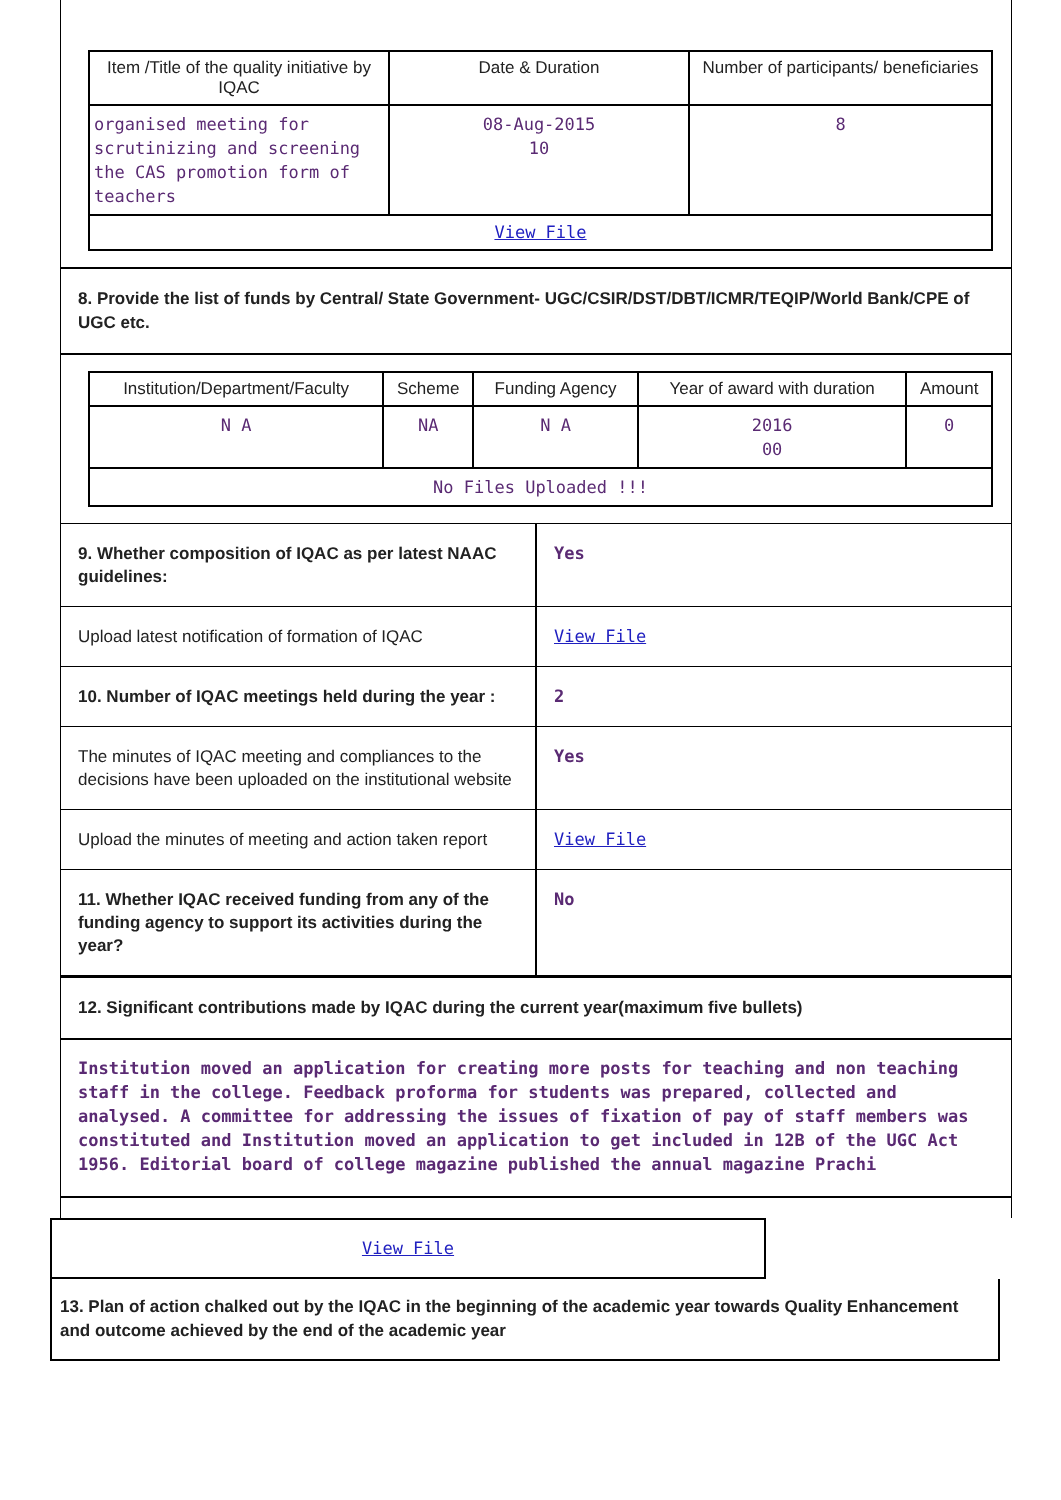| Item /Title of the quality initiative by IQAC | Date & Duration | Number of participants/ beneficiaries |
| --- | --- | --- |
| organised meeting for scrutinizing and screening the CAS promotion form of teachers | 08-Aug-2015 10 | 8 |
| View File | | |
8. Provide the list of funds by Central/ State Government- UGC/CSIR/DST/DBT/ICMR/TEQIP/World Bank/CPE of UGC etc.
| Institution/Department/Faculty | Scheme | Funding Agency | Year of award with duration | Amount |
| --- | --- | --- | --- | --- |
| N A | NA | N A | 2016 00 | 0 |
| No Files Uploaded !!! | | | | |
| 9. Whether composition of IQAC as per latest NAAC guidelines: | Yes |
| Upload latest notification of formation of IQAC | View File |
| 10. Number of IQAC meetings held during the year : | 2 |
| The minutes of IQAC meeting and compliances to the decisions have been uploaded on the institutional website | Yes |
| Upload the minutes of meeting and action taken report | View File |
| 11. Whether IQAC received funding from any of the funding agency to support its activities during the year? | No |
12. Significant contributions made by IQAC during the current year(maximum five bullets)
Institution moved an application for creating more posts for teaching and non teaching staff in the college. Feedback proforma for students was prepared, collected and analysed. A committee for addressing the issues of fixation of pay of staff members was constituted and Institution moved an application to get included in 12B of the UGC Act 1956. Editorial board of college magazine published the annual magazine Prachi
View File
13. Plan of action chalked out by the IQAC in the beginning of the academic year towards Quality Enhancement and outcome achieved by the end of the academic year